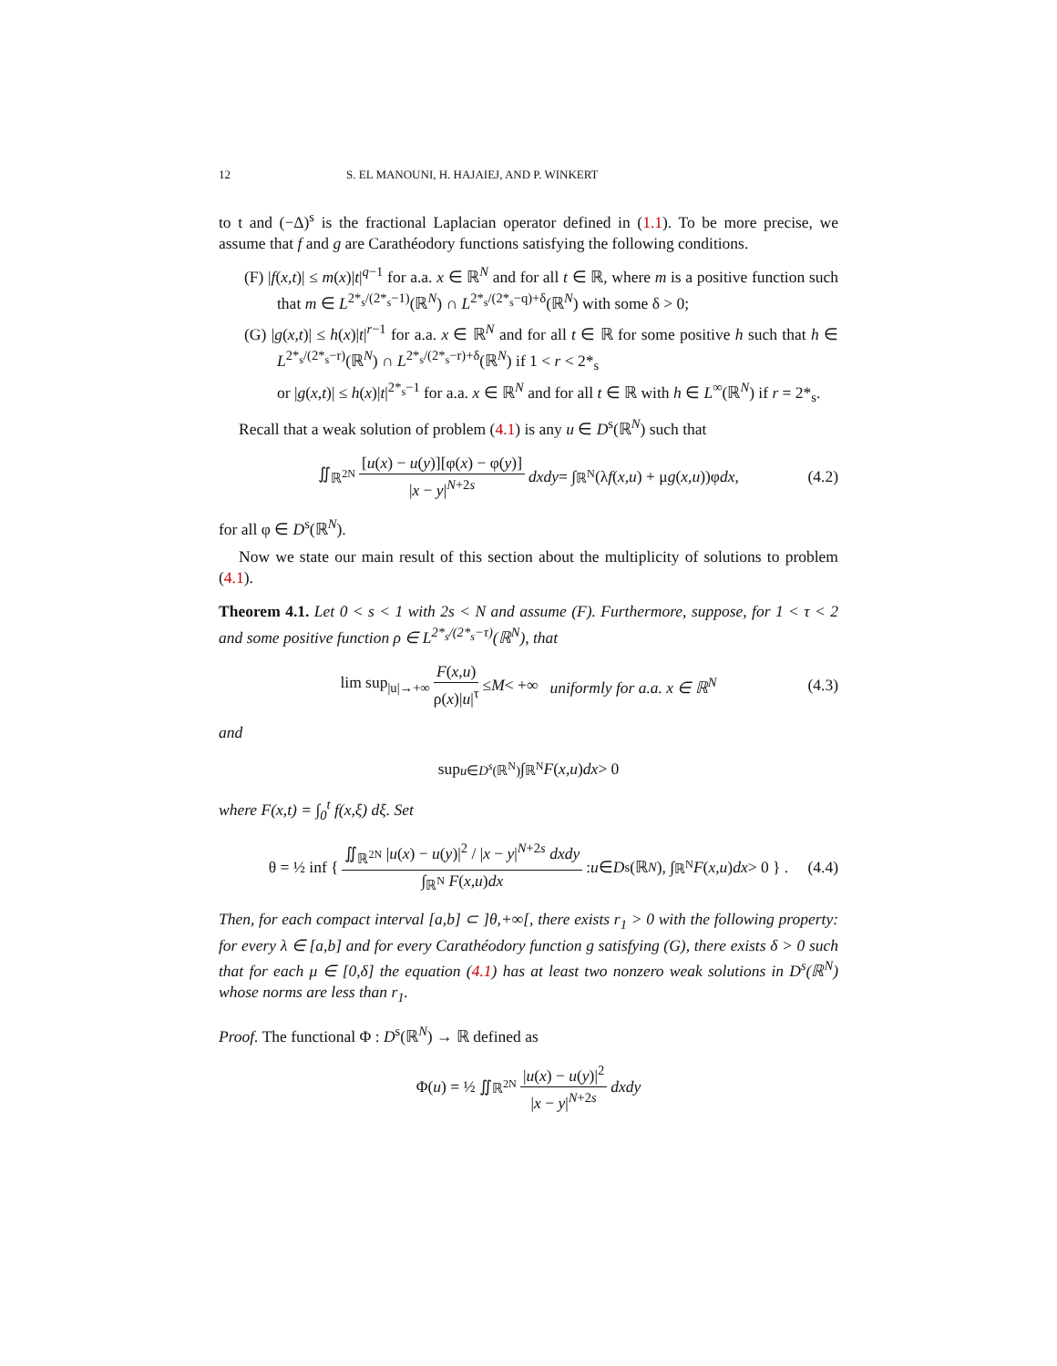12 S. EL MANOUNI, H. HAJAIEJ, AND P. WINKERT
to t and (−Δ)<sup>s</sup> is the fractional Laplacian operator defined in (1.1). To be more precise, we assume that f and g are Carathéodory functions satisfying the following conditions.
(F) |f(x,t)| ≤ m(x)|t|<sup>q−1</sup> for a.a. x ∈ ℝ<sup>N</sup> and for all t ∈ ℝ, where m is a positive function such that m ∈ L<sup>2*<sub>s</sub>/(2*<sub>s</sub>−1)</sup>(ℝ<sup>N</sup>) ∩ L<sup>2*<sub>s</sub>/(2*<sub>s</sub>−q)+δ</sup>(ℝ<sup>N</sup>) with some δ > 0;
(G) |g(x,t)| ≤ h(x)|t|<sup>r−1</sup> for a.a. x ∈ ℝ<sup>N</sup> and for all t ∈ ℝ for some positive h such that h ∈ L<sup>2*<sub>s</sub>/(2*<sub>s</sub>−r)</sup>(ℝ<sup>N</sup>) ∩ L<sup>2*<sub>s</sub>/(2*<sub>s</sub>−r)+δ</sup>(ℝ<sup>N</sup>) if 1 < r < 2*<sub>s</sub>
or |g(x,t)| ≤ h(x)|t|<sup>2*<sub>s</sub>−1</sup> for a.a. x ∈ ℝ<sup>N</sup> and for all t ∈ ℝ with h ∈ L<sup>∞</sup>(ℝ<sup>N</sup>) if r = 2*<sub>s</sub>.
Recall that a weak solution of problem (4.1) is any u ∈ D<sup>s</sup>(ℝ<sup>N</sup>) such that
∬<sub>ℝ<sup>2N</sup></sub> [u(x) − u(y)][φ(x) − φ(y)] |x − y|<sup>N+2s</sup> dxdy = ∫<sub>ℝ<sup>N</sup></sub>(λ f (x,u) + μ g (x,u))φ dx, (4.2)
for all φ ∈ D<sup>s</sup>(ℝ<sup>N</sup>).
Now we state our main result of this section about the multiplicity of solutions to problem (4.1).
Theorem 4.1. Let 0 < s < 1 with 2s < N and assume (F). Furthermore, suppose, for 1 < τ < 2 and some positive function ρ ∈ L<sup>2*<sub>s</sub>/(2*<sub>s</sub>−τ)</sup>(ℝ<sup>N</sup>), that
lim sup<sub>|u|→+∞</sub> F(x,u) ρ(x)|u|<sup>τ</sup> ≤ M < +∞ uniformly for a.a. x ∈ ℝ<sup>N</sup> (4.3)
and
sup<sub>u∈D<sup>s</sup>(ℝ<sup>N</sup>)</sub> ∫<sub>ℝ<sup>N</sup></sub> F (x,u) dx > 0
where F(x,t) = ∫<sub>0</sub><sup>t</sup> f(x,ξ) dξ. Set
θ = ½ inf { ∬<sub>ℝ<sup>2N</sup></sub> |u(x) − u(y)|<sup>2</sup> / |x − y|<sup>N+2s</sup> dxdy ∫<sub>ℝ<sup>N</sup></sub> F(x,u)dx : u ∈ D<sup>s</sup>(ℝ<sup>N</sup>), ∫<sub>ℝ<sup>N</sup></sub> F (x,u) dx > 0 } . (4.4)
Then, for each compact interval [a,b] ⊂ ]θ,+∞[, there exists r<sub>1</sub> > 0 with the following property: for every λ ∈ [a,b] and for every Carathéodory function g satisfying (G), there exists δ > 0 such that for each μ ∈ [0,δ] the equation (4.1) has at least two nonzero weak solutions in D<sup>s</sup>(ℝ<sup>N</sup>) whose norms are less than r<sub>1</sub>.
Proof. The functional Φ : D<sup>s</sup>(ℝ<sup>N</sup>) → ℝ defined as
Φ(u) = ½ ∬<sub>ℝ<sup>2N</sup></sub> |u(x) − u(y)|<sup>2</sup> |x − y|<sup>N+2s</sup> dxdy